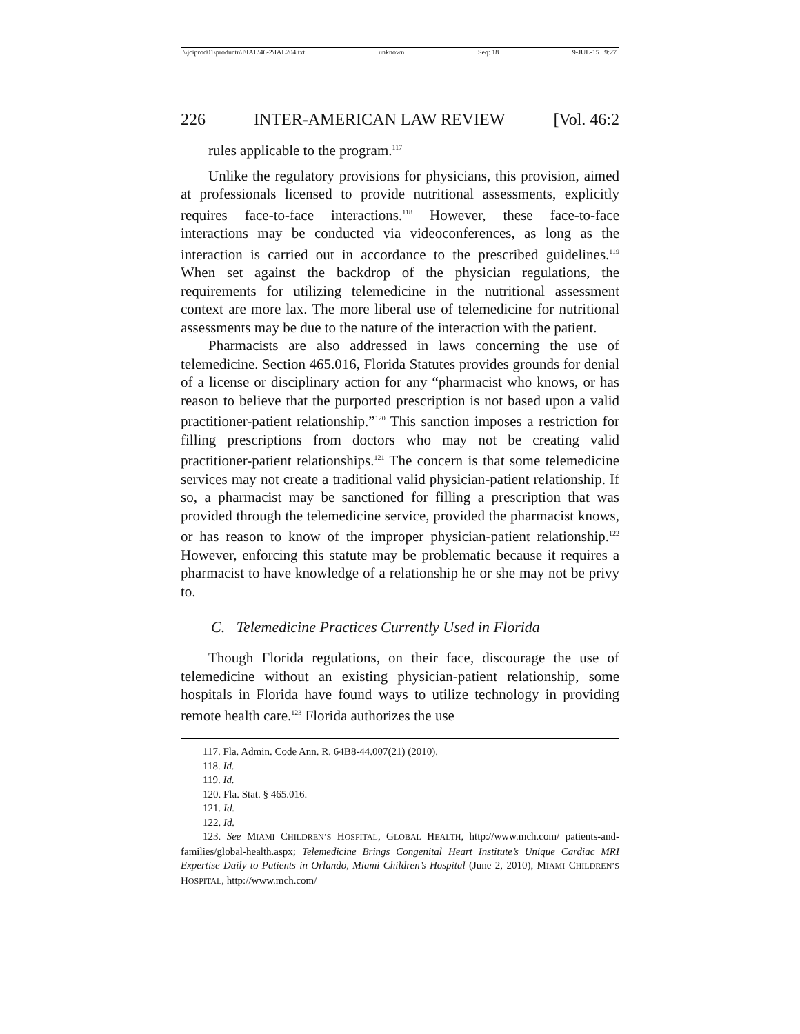\\jciprod01\productn\I\IAL\46-2\IAL204.txt unknown Seq: 18 9-JUL-15 9:27
226 INTER-AMERICAN LAW REVIEW [Vol. 46:2
rules applicable to the program.<sup>117</sup>
Unlike the regulatory provisions for physicians, this provision, aimed at professionals licensed to provide nutritional assessments, explicitly requires face-to-face interactions.<sup>118</sup> However, these face-to-face interactions may be conducted via videoconferences, as long as the interaction is carried out in accordance to the prescribed guidelines.<sup>119</sup> When set against the backdrop of the physician regulations, the requirements for utilizing telemedicine in the nutritional assessment context are more lax. The more liberal use of telemedicine for nutritional assessments may be due to the nature of the interaction with the patient.
Pharmacists are also addressed in laws concerning the use of telemedicine. Section 465.016, Florida Statutes provides grounds for denial of a license or disciplinary action for any “pharmacist who knows, or has reason to believe that the purported prescription is not based upon a valid practitioner-patient relationship.”<sup>120</sup> This sanction imposes a restriction for filling prescriptions from doctors who may not be creating valid practitioner-patient relationships.<sup>121</sup> The concern is that some telemedicine services may not create a traditional valid physician-patient relationship. If so, a pharmacist may be sanctioned for filling a prescription that was provided through the telemedicine service, provided the pharmacist knows, or has reason to know of the improper physician-patient relationship.<sup>122</sup> However, enforcing this statute may be problematic because it requires a pharmacist to have knowledge of a relationship he or she may not be privy to.
C. Telemedicine Practices Currently Used in Florida
Though Florida regulations, on their face, discourage the use of telemedicine without an existing physician-patient relationship, some hospitals in Florida have found ways to utilize technology in providing remote health care.<sup>123</sup> Florida authorizes the use
117. Fla. Admin. Code Ann. R. 64B8-44.007(21) (2010).
118. Id.
119. Id.
120. Fla. Stat. § 465.016.
121. Id.
122. Id.
123. See MIAMI CHILDREN’S HOSPITAL, GLOBAL HEALTH, http://www.mch.com/ patients-and-families/global-health.aspx; Telemedicine Brings Congenital Heart Institute’s Unique Cardiac MRI Expertise Daily to Patients in Orlando, Miami Children’s Hospital (June 2, 2010), MIAMI CHILDREN’S HOSPITAL, http://www.mch.com/